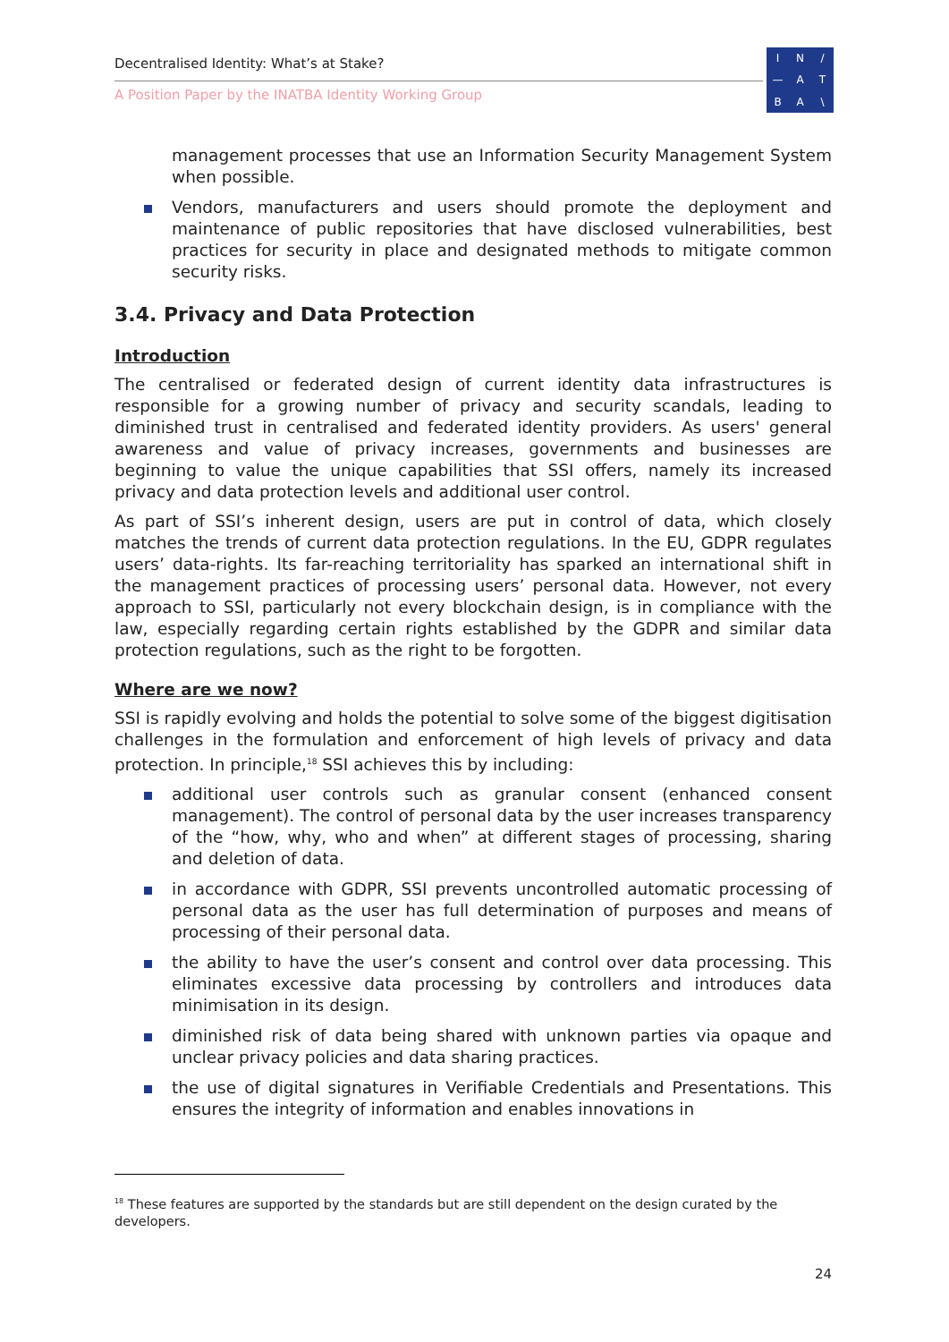Decentralised Identity: What’s at Stake?
A Position Paper by the INATBA Identity Working Group
IN / — ATBA \
management processes that use an Information Security Management System when possible.
Vendors, manufacturers and users should promote the deployment and maintenance of public repositories that have disclosed vulnerabilities, best practices for security in place and designated methods to mitigate common security risks.
3.4. Privacy and Data Protection
Introduction
The centralised or federated design of current identity data infrastructures is responsible for a growing number of privacy and security scandals, leading to diminished trust in centralised and federated identity providers. As users' general awareness and value of privacy increases, governments and businesses are beginning to value the unique capabilities that SSI offers, namely its increased privacy and data protection levels and additional user control.
As part of SSI’s inherent design, users are put in control of data, which closely matches the trends of current data protection regulations. In the EU, GDPR regulates users’ data-rights. Its far-reaching territoriality has sparked an international shift in the management practices of processing users’ personal data. However, not every approach to SSI, particularly not every blockchain design, is in compliance with the law, especially regarding certain rights established by the GDPR and similar data protection regulations, such as the right to be forgotten.
Where are we now?
SSI is rapidly evolving and holds the potential to solve some of the biggest digitisation challenges in the formulation and enforcement of high levels of privacy and data protection. In principle,<sup>18</sup> SSI achieves this by including:
additional user controls such as granular consent (enhanced consent management). The control of personal data by the user increases transparency of the “how, why, who and when” at different stages of processing, sharing and deletion of data.
in accordance with GDPR, SSI prevents uncontrolled automatic processing of personal data as the user has full determination of purposes and means of processing of their personal data.
the ability to have the user’s consent and control over data processing. This eliminates excessive data processing by controllers and introduces data minimisation in its design.
diminished risk of data being shared with unknown parties via opaque and unclear privacy policies and data sharing practices.
the use of digital signatures in Verifiable Credentials and Presentations. This ensures the integrity of information and enables innovations in
<sup>18</sup> These features are supported by the standards but are still dependent on the design curated by the developers.
24